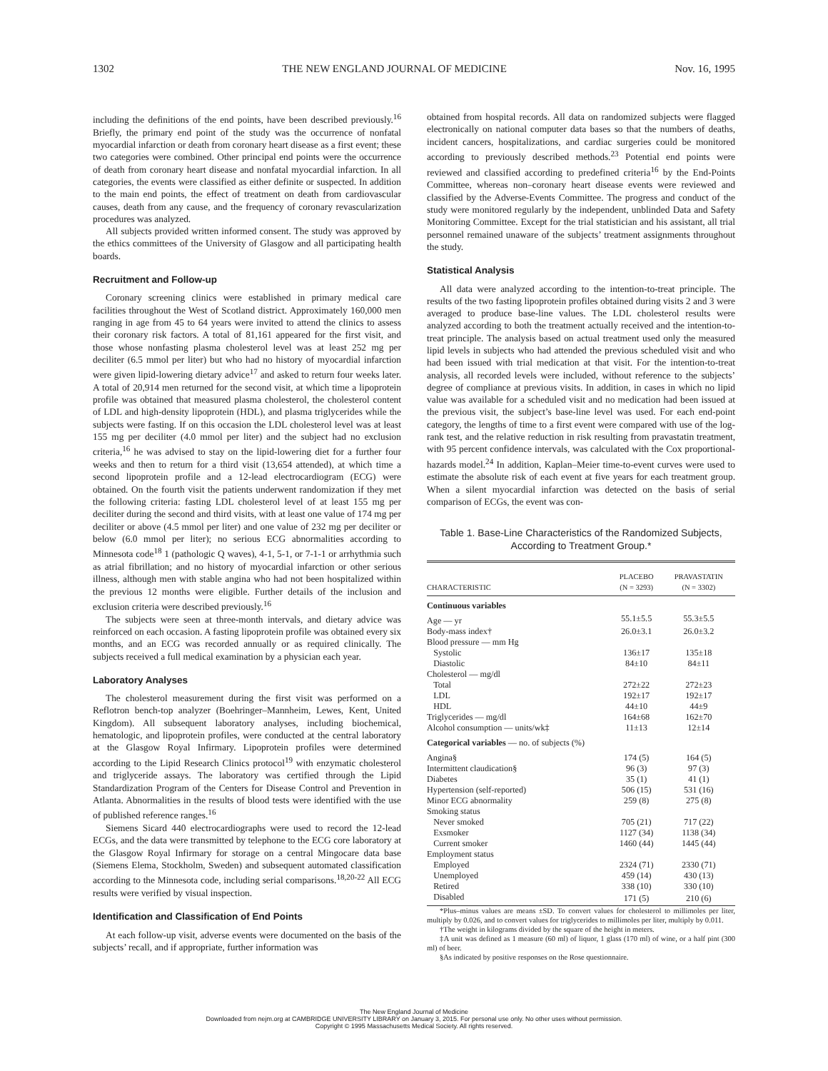1302 THE NEW ENGLAND JOURNAL OF MEDICINE Nov. 16, 1995
including the definitions of the end points, have been described previously.<sup>16</sup> Briefly, the primary end point of the study was the occurrence of nonfatal myocardial infarction or death from coronary heart disease as a first event; these two categories were combined. Other principal end points were the occurrence of death from coronary heart disease and nonfatal myocardial infarction. In all categories, the events were classified as either definite or suspected. In addition to the main end points, the effect of treatment on death from cardiovascular causes, death from any cause, and the frequency of coronary revascularization procedures was analyzed.
All subjects provided written informed consent. The study was approved by the ethics committees of the University of Glasgow and all participating health boards.
Recruitment and Follow-up
Coronary screening clinics were established in primary medical care facilities throughout the West of Scotland district. Approximately 160,000 men ranging in age from 45 to 64 years were invited to attend the clinics to assess their coronary risk factors. A total of 81,161 appeared for the first visit, and those whose nonfasting plasma cholesterol level was at least 252 mg per deciliter (6.5 mmol per liter) but who had no history of myocardial infarction were given lipid-lowering dietary advice<sup>17</sup> and asked to return four weeks later. A total of 20,914 men returned for the second visit, at which time a lipoprotein profile was obtained that measured plasma cholesterol, the cholesterol content of LDL and high-density lipoprotein (HDL), and plasma triglycerides while the subjects were fasting. If on this occasion the LDL cholesterol level was at least 155 mg per deciliter (4.0 mmol per liter) and the subject had no exclusion criteria,<sup>16</sup> he was advised to stay on the lipid-lowering diet for a further four weeks and then to return for a third visit (13,654 attended), at which time a second lipoprotein profile and a 12-lead electrocardiogram (ECG) were obtained. On the fourth visit the patients underwent randomization if they met the following criteria: fasting LDL cholesterol level of at least 155 mg per deciliter during the second and third visits, with at least one value of 174 mg per deciliter or above (4.5 mmol per liter) and one value of 232 mg per deciliter or below (6.0 mmol per liter); no serious ECG abnormalities according to Minnesota code<sup>18</sup> 1 (pathologic Q waves), 4-1, 5-1, or 7-1-1 or arrhythmia such as atrial fibrillation; and no history of myocardial infarction or other serious illness, although men with stable angina who had not been hospitalized within the previous 12 months were eligible. Further details of the inclusion and exclusion criteria were described previously.<sup>16</sup>
The subjects were seen at three-month intervals, and dietary advice was reinforced on each occasion. A fasting lipoprotein profile was obtained every six months, and an ECG was recorded annually or as required clinically. The subjects received a full medical examination by a physician each year.
Laboratory Analyses
The cholesterol measurement during the first visit was performed on a Reflotron bench-top analyzer (Boehringer–Mannheim, Lewes, Kent, United Kingdom). All subsequent laboratory analyses, including biochemical, hematologic, and lipoprotein profiles, were conducted at the central laboratory at the Glasgow Royal Infirmary. Lipoprotein profiles were determined according to the Lipid Research Clinics protocol<sup>19</sup> with enzymatic cholesterol and triglyceride assays. The laboratory was certified through the Lipid Standardization Program of the Centers for Disease Control and Prevention in Atlanta. Abnormalities in the results of blood tests were identified with the use of published reference ranges.<sup>16</sup>
Siemens Sicard 440 electrocardiographs were used to record the 12-lead ECGs, and the data were transmitted by telephone to the ECG core laboratory at the Glasgow Royal Infirmary for storage on a central Mingocare data base (Siemens Elema, Stockholm, Sweden) and subsequent automated classification according to the Minnesota code, including serial comparisons.<sup>18,20-22</sup> All ECG results were verified by visual inspection.
Identification and Classification of End Points
At each follow-up visit, adverse events were documented on the basis of the subjects’ recall, and if appropriate, further information was
obtained from hospital records. All data on randomized subjects were flagged electronically on national computer data bases so that the numbers of deaths, incident cancers, hospitalizations, and cardiac surgeries could be monitored according to previously described methods.<sup>23</sup> Potential end points were reviewed and classified according to predefined criteria<sup>16</sup> by the End-Points Committee, whereas non–coronary heart disease events were reviewed and classified by the Adverse-Events Committee. The progress and conduct of the study were monitored regularly by the independent, unblinded Data and Safety Monitoring Committee. Except for the trial statistician and his assistant, all trial personnel remained unaware of the subjects’ treatment assignments throughout the study.
Statistical Analysis
All data were analyzed according to the intention-to-treat principle. The results of the two fasting lipoprotein profiles obtained during visits 2 and 3 were averaged to produce base-line values. The LDL cholesterol results were analyzed according to both the treatment actually received and the intention-to-treat principle. The analysis based on actual treatment used only the measured lipid levels in subjects who had attended the previous scheduled visit and who had been issued with trial medication at that visit. For the intention-to-treat analysis, all recorded levels were included, without reference to the subjects’ degree of compliance at previous visits. In addition, in cases in which no lipid value was available for a scheduled visit and no medication had been issued at the previous visit, the subject’s base-line level was used. For each end-point category, the lengths of time to a first event were compared with use of the log-rank test, and the relative reduction in risk resulting from pravastatin treatment, with 95 percent confidence intervals, was calculated with the Cox proportional-hazards model.<sup>24</sup> In addition, Kaplan–Meier time-to-event curves were used to estimate the absolute risk of each event at five years for each treatment group. When a silent myocardial infarction was detected on the basis of serial comparison of ECGs, the event was con-
Table 1. Base-Line Characteristics of the Randomized Subjects,
According to Treatment Group.*
| CHARACTERISTIC | PLACEBO (N = 3293) | PRAVASTATIN (N = 3302) |
| --- | --- | --- |
| Continuous variables | | |
| Age — yr | 55.1±5.5 | 55.3±5.5 |
| Body-mass index† | 26.0±3.1 | 26.0±3.2 |
| Blood pressure — mm Hg | | |
| Systolic | 136±17 | 135±18 |
| Diastolic | 84±10 | 84±11 |
| Cholesterol — mg/dl | | |
| Total | 272±22 | 272±23 |
| LDL | 192±17 | 192±17 |
| HDL | 44±10 | 44±9 |
| Triglycerides — mg/dl | 164±68 | 162±70 |
| Alcohol consumption — units/wk‡ | 11±13 | 12±14 |
| Categorical variables — no. of subjects (%) | | |
| Angina§ | 174 (5) | 164 (5) |
| Intermittent claudication§ | 96 (3) | 97 (3) |
| Diabetes | 35 (1) | 41 (1) |
| Hypertension (self-reported) | 506 (15) | 531 (16) |
| Minor ECG abnormality | 259 (8) | 275 (8) |
| Smoking status | | |
| Never smoked | 705 (21) | 717 (22) |
| Exsmoker | 1127 (34) | 1138 (34) |
| Current smoker | 1460 (44) | 1445 (44) |
| Employment status | | |
| Employed | 2324 (71) | 2330 (71) |
| Unemployed | 459 (14) | 430 (13) |
| Retired | 338 (10) | 330 (10) |
| Disabled | 171 (5) | 210 (6) |
*Plus–minus values are means ±SD. To convert values for cholesterol to millimoles per liter, multiply by 0.026, and to convert values for triglycerides to millimoles per liter, multiply by 0.011.
†The weight in kilograms divided by the square of the height in meters.
‡A unit was defined as 1 measure (60 ml) of liquor, 1 glass (170 ml) of wine, or a half pint (300 ml) of beer.
§As indicated by positive responses on the Rose questionnaire.
The New England Journal of Medicine
Downloaded from nejm.org at CAMBRIDGE UNIVERSITY LIBRARY on January 3, 2015. For personal use only. No other uses without permission.
Copyright © 1995 Massachusetts Medical Society. All rights reserved.